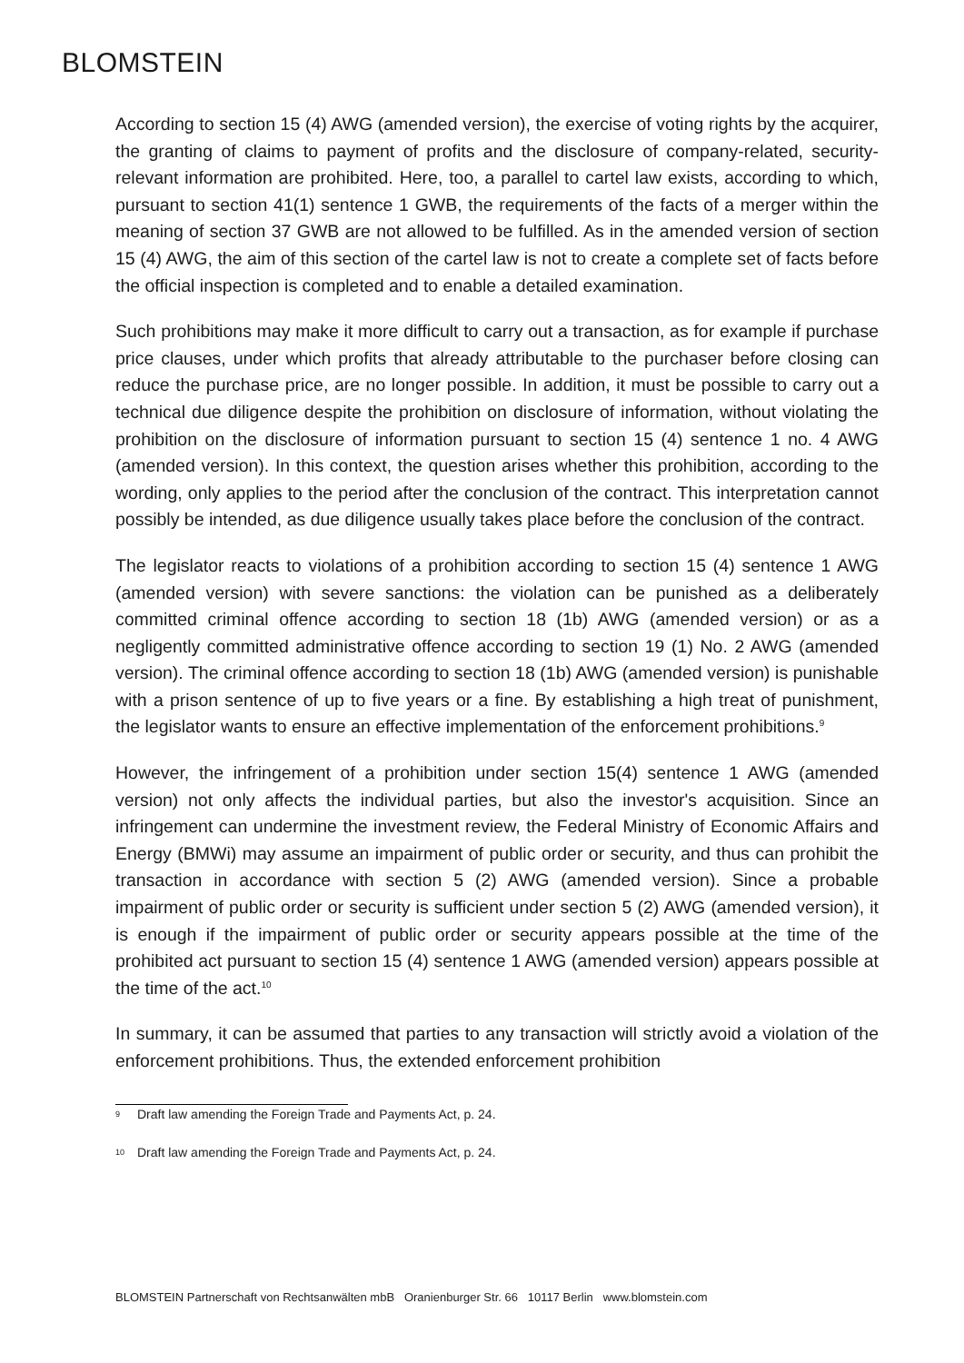BLOMSTEIN
According to section 15 (4) AWG (amended version), the exercise of voting rights by the acquirer, the granting of claims to payment of profits and the disclosure of company-related, security-relevant information are prohibited. Here, too, a parallel to cartel law exists, according to which, pursuant to section 41(1) sentence 1 GWB, the requirements of the facts of a merger within the meaning of section 37 GWB are not allowed to be fulfilled. As in the amended version of section 15 (4) AWG, the aim of this section of the cartel law is not to create a complete set of facts before the official inspection is completed and to enable a detailed examination.
Such prohibitions may make it more difficult to carry out a transaction, as for example if purchase price clauses, under which profits that already attributable to the purchaser before closing can reduce the purchase price, are no longer possible. In addition, it must be possible to carry out a technical due diligence despite the prohibition on disclosure of information, without violating the prohibition on the disclosure of information pursuant to section 15 (4) sentence 1 no. 4 AWG (amended version). In this context, the question arises whether this prohibition, according to the wording, only applies to the period after the conclusion of the contract. This interpretation cannot possibly be intended, as due diligence usually takes place before the conclusion of the contract.
The legislator reacts to violations of a prohibition according to section 15 (4) sentence 1 AWG (amended version) with severe sanctions: the violation can be punished as a deliberately committed criminal offence according to section 18 (1b) AWG (amended version) or as a negligently committed administrative offence according to section 19 (1) No. 2 AWG (amended version). The criminal offence according to section 18 (1b) AWG (amended version) is punishable with a prison sentence of up to five years or a fine. By establishing a high treat of punishment, the legislator wants to ensure an effective implementation of the enforcement prohibitions.<sup>9</sup>
However, the infringement of a prohibition under section 15(4) sentence 1 AWG (amended version) not only affects the individual parties, but also the investor's acquisition. Since an infringement can undermine the investment review, the Federal Ministry of Economic Affairs and Energy (BMWi) may assume an impairment of public order or security, and thus can prohibit the transaction in accordance with section 5 (2) AWG (amended version). Since a probable impairment of public order or security is sufficient under section 5 (2) AWG (amended version), it is enough if the impairment of public order or security appears possible at the time of the prohibited act pursuant to section 15 (4) sentence 1 AWG (amended version) appears possible at the time of the act.<sup>10</sup>
In summary, it can be assumed that parties to any transaction will strictly avoid a violation of the enforcement prohibitions. Thus, the extended enforcement prohibition
9 Draft law amending the Foreign Trade and Payments Act, p. 24.
10 Draft law amending the Foreign Trade and Payments Act, p. 24.
BLOMSTEIN Partnerschaft von Rechtsanwälten mbB Oranienburger Str. 66 10117 Berlin www.blomstein.com